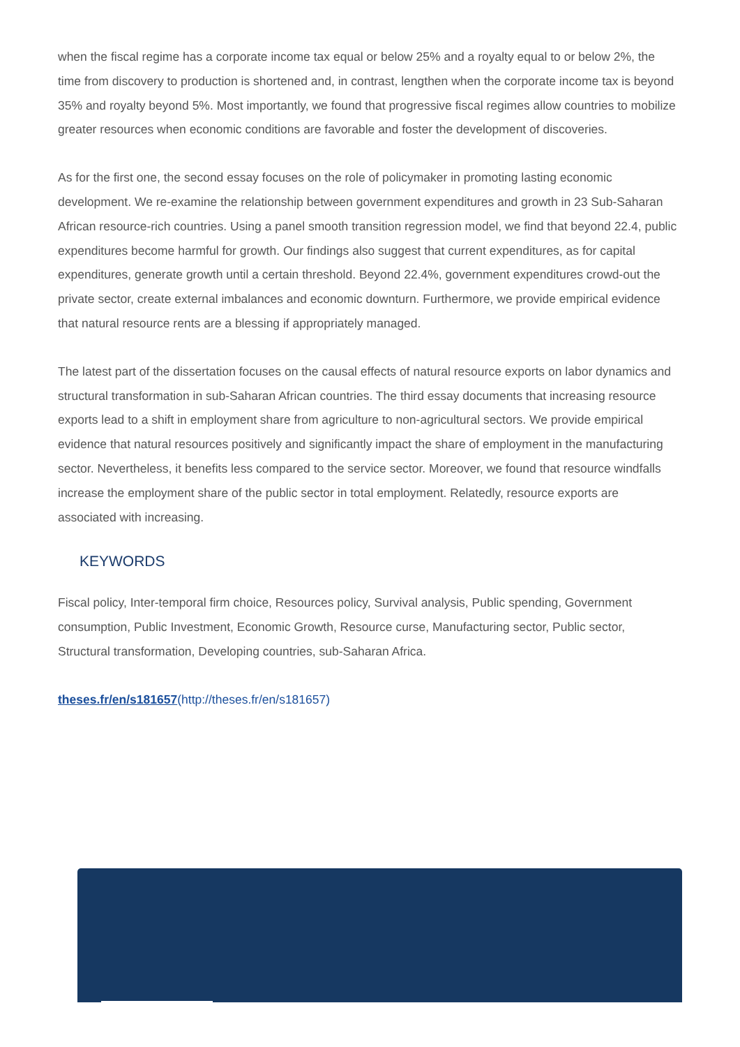when the fiscal regime has a corporate income tax equal or below 25% and a royalty equal to or below 2%, the time from discovery to production is shortened and, in contrast, lengthen when the corporate income tax is beyond 35% and royalty beyond 5%. Most importantly, we found that progressive fiscal regimes allow countries to mobilize greater resources when economic conditions are favorable and foster the development of discoveries.
As for the first one, the second essay focuses on the role of policymaker in promoting lasting economic development. We re-examine the relationship between government expenditures and growth in 23 Sub-Saharan African resource-rich countries. Using a panel smooth transition regression model, we find that beyond 22.4, public expenditures become harmful for growth. Our findings also suggest that current expenditures, as for capital expenditures, generate growth until a certain threshold. Beyond 22.4%, government expenditures crowd-out the private sector, create external imbalances and economic downturn. Furthermore, we provide empirical evidence that natural resource rents are a blessing if appropriately managed.
The latest part of the dissertation focuses on the causal effects of natural resource exports on labor dynamics and structural transformation in sub-Saharan African countries. The third essay documents that increasing resource exports lead to a shift in employment share from agriculture to non-agricultural sectors. We provide empirical evidence that natural resources positively and significantly impact the share of employment in the manufacturing sector. Nevertheless, it benefits less compared to the service sector. Moreover, we found that resource windfalls increase the employment share of the public sector in total employment. Relatedly, resource exports are associated with increasing.
KEYWORDS
Fiscal policy, Inter-temporal firm choice, Resources policy, Survival analysis, Public spending, Government consumption, Public Investment, Economic Growth, Resource curse, Manufacturing sector, Public sector, Structural transformation, Developing countries, sub-Saharan Africa.
theses.fr/en/s181657(http://theses.fr/en/s181657)